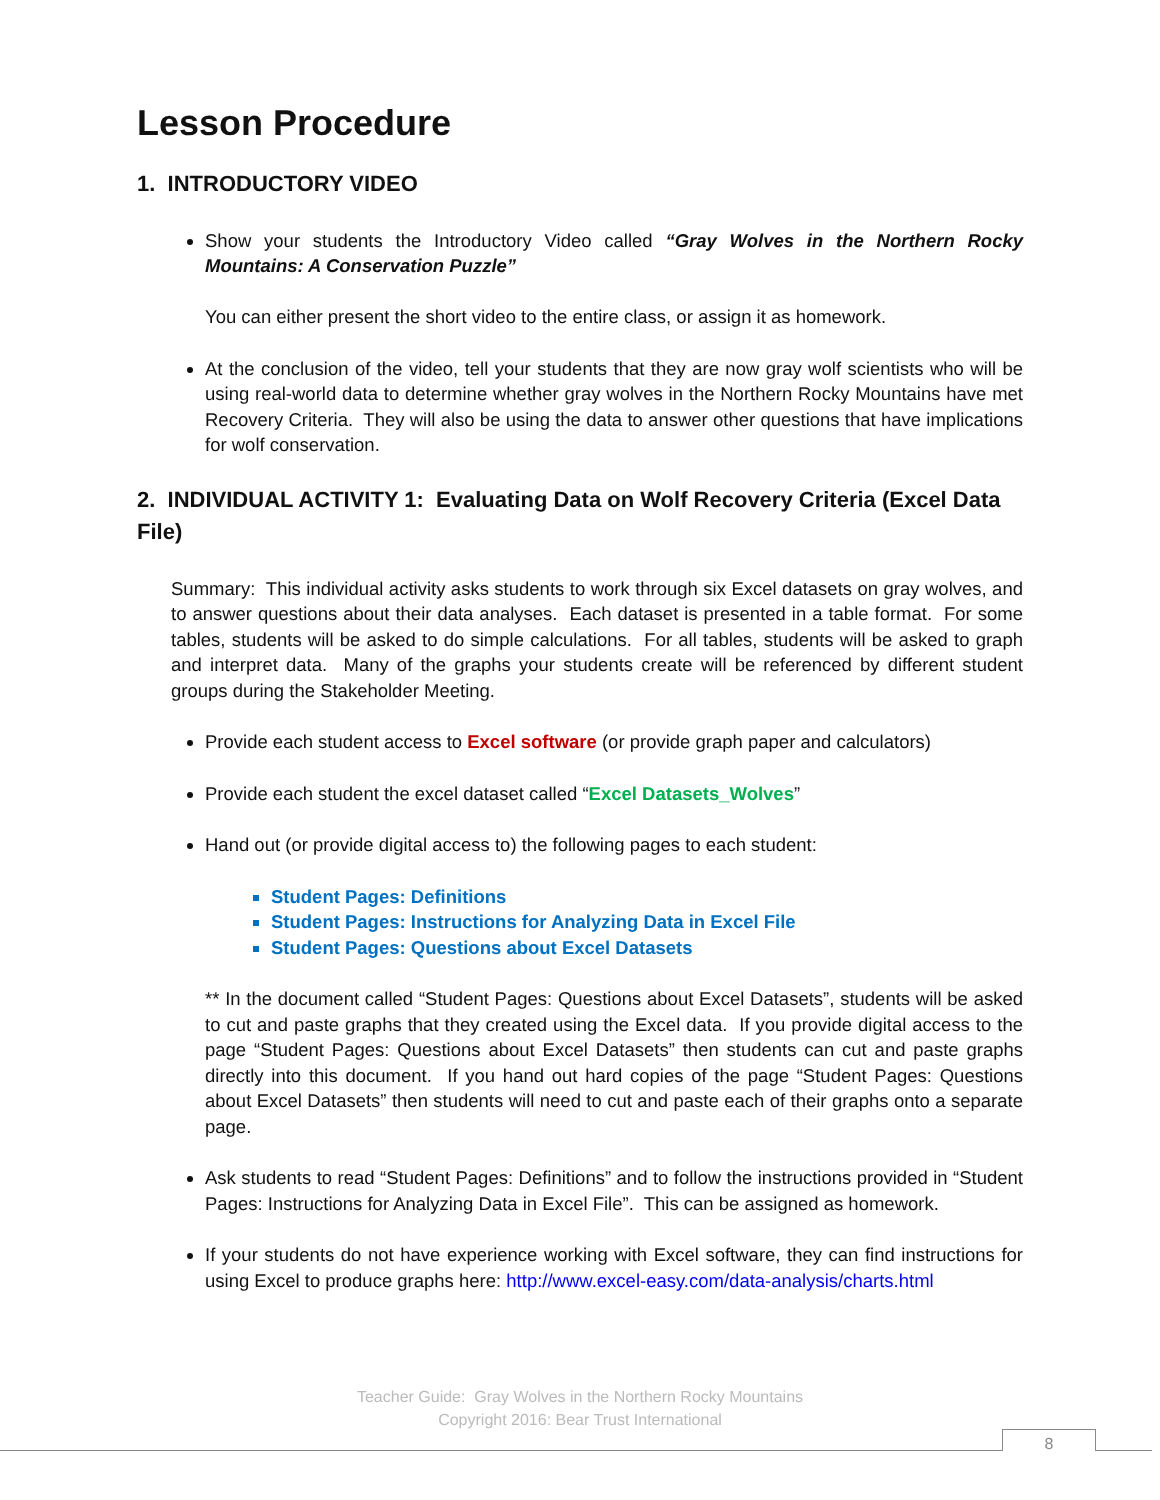Lesson Procedure
1. INTRODUCTORY VIDEO
Show your students the Introductory Video called “Gray Wolves in the Northern Rocky Mountains: A Conservation Puzzle”
You can either present the short video to the entire class, or assign it as homework.
At the conclusion of the video, tell your students that they are now gray wolf scientists who will be using real-world data to determine whether gray wolves in the Northern Rocky Mountains have met Recovery Criteria. They will also be using the data to answer other questions that have implications for wolf conservation.
2. INDIVIDUAL ACTIVITY 1: Evaluating Data on Wolf Recovery Criteria (Excel Data File)
Summary: This individual activity asks students to work through six Excel datasets on gray wolves, and to answer questions about their data analyses. Each dataset is presented in a table format. For some tables, students will be asked to do simple calculations. For all tables, students will be asked to graph and interpret data. Many of the graphs your students create will be referenced by different student groups during the Stakeholder Meeting.
Provide each student access to Excel software (or provide graph paper and calculators)
Provide each student the excel dataset called “Excel Datasets_Wolves”
Hand out (or provide digital access to) the following pages to each student:
Student Pages: Definitions
Student Pages: Instructions for Analyzing Data in Excel File
Student Pages: Questions about Excel Datasets
** In the document called “Student Pages: Questions about Excel Datasets”, students will be asked to cut and paste graphs that they created using the Excel data. If you provide digital access to the page “Student Pages: Questions about Excel Datasets” then students can cut and paste graphs directly into this document. If you hand out hard copies of the page “Student Pages: Questions about Excel Datasets” then students will need to cut and paste each of their graphs onto a separate page.
Ask students to read “Student Pages: Definitions” and to follow the instructions provided in “Student Pages: Instructions for Analyzing Data in Excel File”. This can be assigned as homework.
If your students do not have experience working with Excel software, they can find instructions for using Excel to produce graphs here: http://www.excel-easy.com/data-analysis/charts.html
Teacher Guide: Gray Wolves in the Northern Rocky Mountains
Copyright 2016: Bear Trust International
8